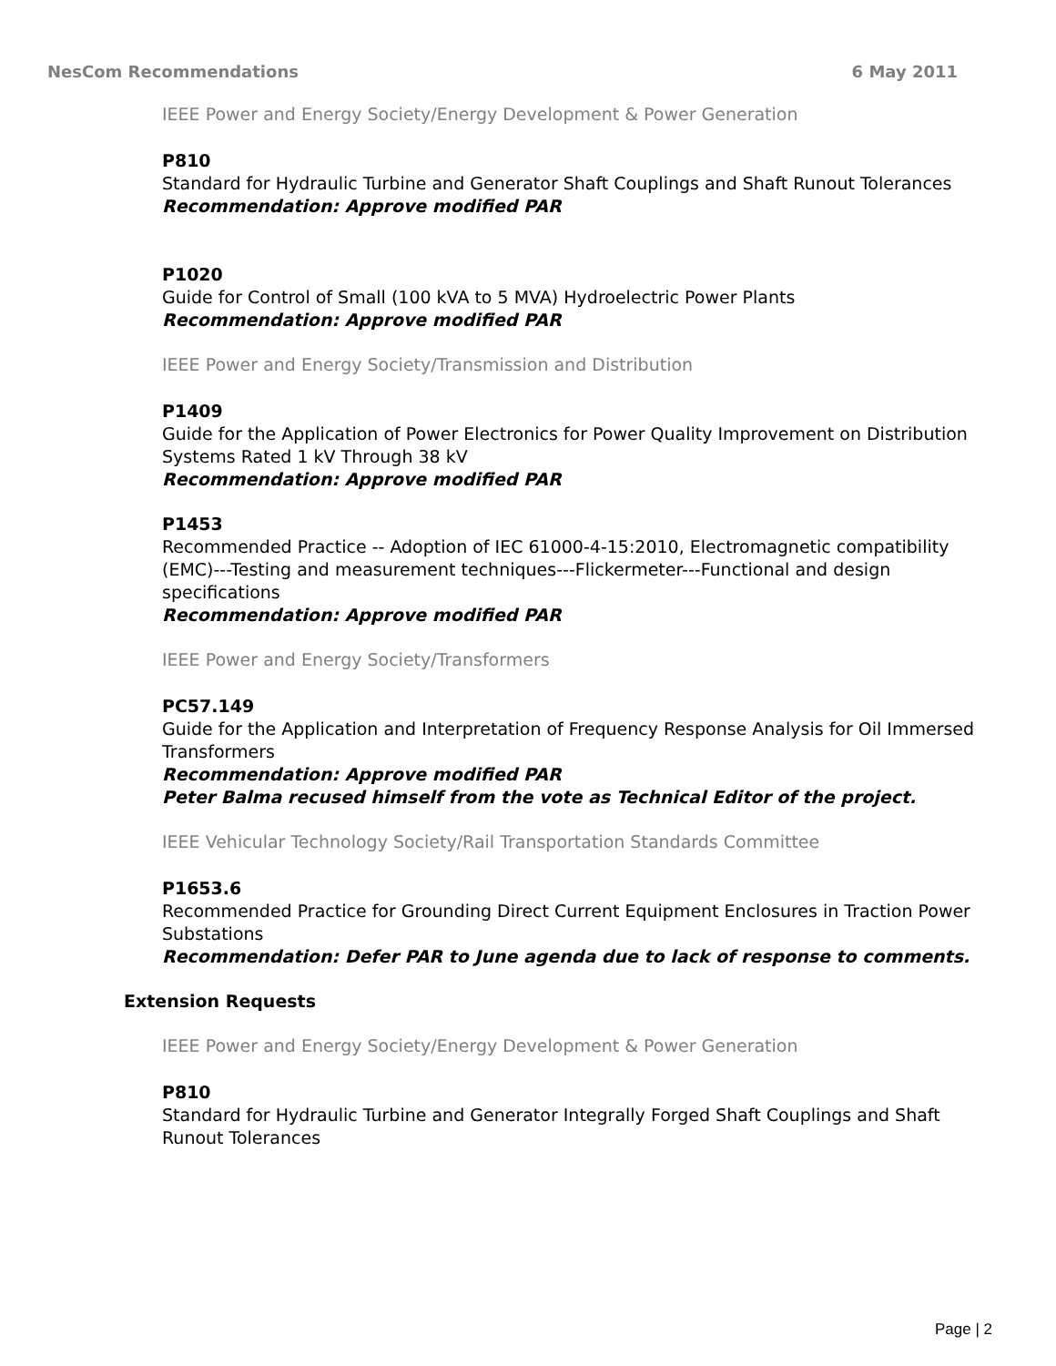NesCom Recommendations 6 May 2011
IEEE Power and Energy Society/Energy Development & Power Generation
P810
Standard for Hydraulic Turbine and Generator Shaft Couplings and Shaft Runout Tolerances
Recommendation: Approve modified PAR
P1020
Guide for Control of Small (100 kVA to 5 MVA) Hydroelectric Power Plants
Recommendation: Approve modified PAR
IEEE Power and Energy Society/Transmission and Distribution
P1409
Guide for the Application of Power Electronics for Power Quality Improvement on Distribution Systems Rated 1 kV Through 38 kV
Recommendation: Approve modified PAR
P1453
Recommended Practice -- Adoption of IEC 61000-4-15:2010, Electromagnetic compatibility (EMC)---Testing and measurement techniques---Flickermeter---Functional and design specifications
Recommendation: Approve modified PAR
IEEE Power and Energy Society/Transformers
PC57.149
Guide for the Application and Interpretation of Frequency Response Analysis for Oil Immersed Transformers
Recommendation: Approve modified PAR
Peter Balma recused himself from the vote as Technical Editor of the project.
IEEE Vehicular Technology Society/Rail Transportation Standards Committee
P1653.6
Recommended Practice for Grounding Direct Current Equipment Enclosures in Traction Power Substations
Recommendation: Defer PAR to June agenda due to lack of response to comments.
Extension Requests
IEEE Power and Energy Society/Energy Development & Power Generation
P810
Standard for Hydraulic Turbine and Generator Integrally Forged Shaft Couplings and Shaft Runout Tolerances
Page | 2